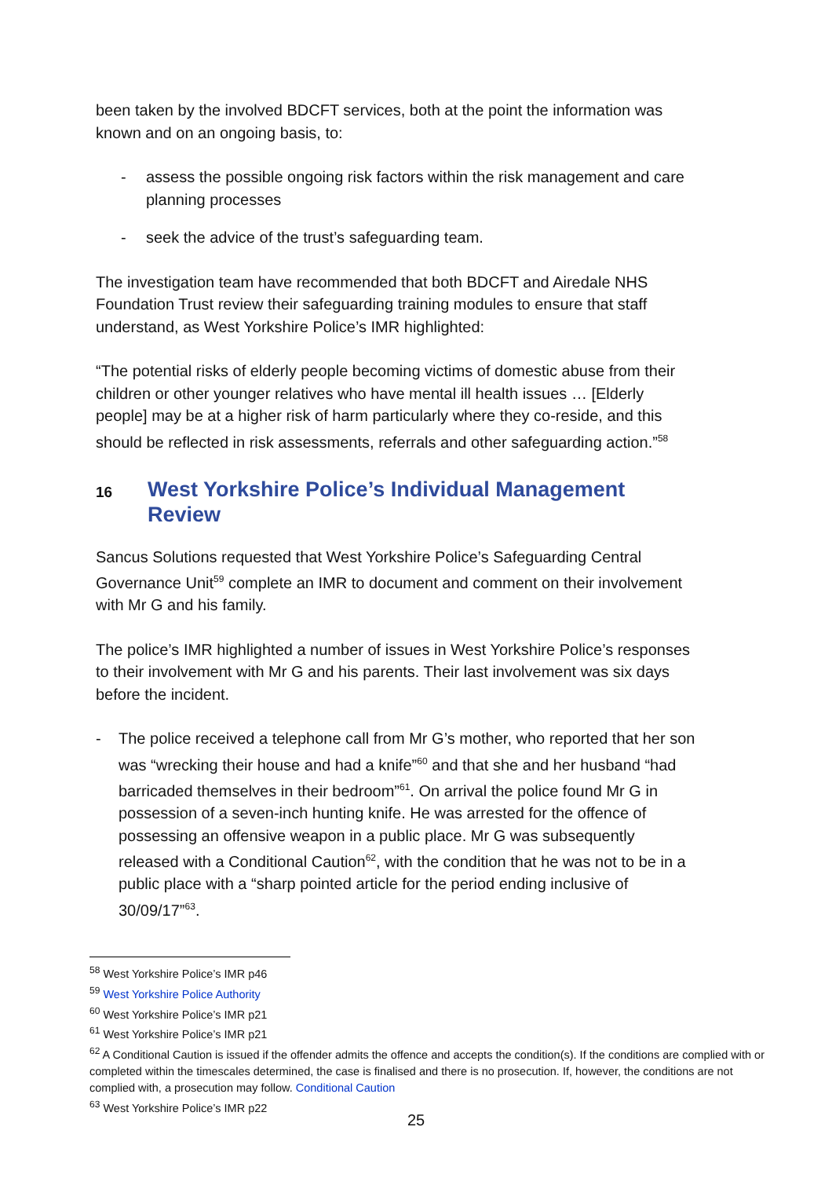been taken by the involved BDCFT services, both at the point the information was known and on an ongoing basis, to:
- assess the possible ongoing risk factors within the risk management and care planning processes
- seek the advice of the trust’s safeguarding team.
The investigation team have recommended that both BDCFT and Airedale NHS Foundation Trust review their safeguarding training modules to ensure that staff understand, as West Yorkshire Police’s IMR highlighted:
“The potential risks of elderly people becoming victims of domestic abuse from their children or other younger relatives who have mental ill health issues … [Elderly people] may be at a higher risk of harm particularly where they co-reside, and this should be reflected in risk assessments, referrals and other safeguarding action.”<sup>58</sup>
16 West Yorkshire Police’s Individual Management Review
Sancus Solutions requested that West Yorkshire Police’s Safeguarding Central Governance Unit<sup>59</sup> complete an IMR to document and comment on their involvement with Mr G and his family.
The police’s IMR highlighted a number of issues in West Yorkshire Police’s responses to their involvement with Mr G and his parents. Their last involvement was six days before the incident.
- The police received a telephone call from Mr G’s mother, who reported that her son was “wrecking their house and had a knife”<sup>60</sup> and that she and her husband “had barricaded themselves in their bedroom”<sup>61</sup>. On arrival the police found Mr G in possession of a seven-inch hunting knife. He was arrested for the offence of possessing an offensive weapon in a public place. Mr G was subsequently released with a Conditional Caution<sup>62</sup>, with the condition that he was not to be in a public place with a “sharp pointed article for the period ending inclusive of 30/09/17”<sup>63</sup>.
<sup>58</sup> West Yorkshire Police’s IMR p46
<sup>59</sup> West Yorkshire Police Authority
<sup>60</sup> West Yorkshire Police’s IMR p21
<sup>61</sup> West Yorkshire Police’s IMR p21
<sup>62</sup> A Conditional Caution is issued if the offender admits the offence and accepts the condition(s). If the conditions are complied with or completed within the timescales determined, the case is finalised and there is no prosecution. If, however, the conditions are not complied with, a prosecution may follow. Conditional Caution
<sup>63</sup> West Yorkshire Police’s IMR p22
25